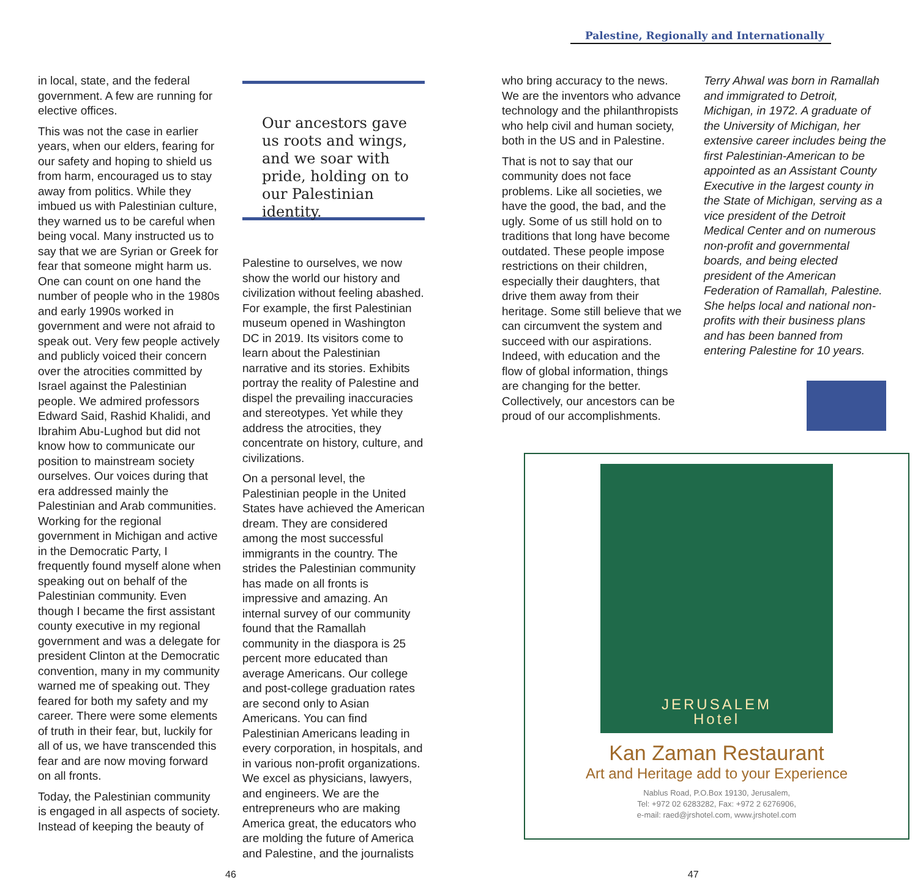Palestine, Regionally and Internationally
in local, state, and the federal government. A few are running for elective offices.
This was not the case in earlier years, when our elders, fearing for our safety and hoping to shield us from harm, encouraged us to stay away from politics. While they imbued us with Palestinian culture, they warned us to be careful when being vocal. Many instructed us to say that we are Syrian or Greek for fear that someone might harm us. One can count on one hand the number of people who in the 1980s and early 1990s worked in government and were not afraid to speak out. Very few people actively and publicly voiced their concern over the atrocities committed by Israel against the Palestinian people. We admired professors Edward Said, Rashid Khalidi, and Ibrahim Abu-Lughod but did not know how to communicate our position to mainstream society ourselves. Our voices during that era addressed mainly the Palestinian and Arab communities. Working for the regional government in Michigan and active in the Democratic Party, I frequently found myself alone when speaking out on behalf of the Palestinian community. Even though I became the first assistant county executive in my regional government and was a delegate for president Clinton at the Democratic convention, many in my community warned me of speaking out. They feared for both my safety and my career. There were some elements of truth in their fear, but, luckily for all of us, we have transcended this fear and are now moving forward on all fronts.
Today, the Palestinian community is engaged in all aspects of society. Instead of keeping the beauty of
Our ancestors gave us roots and wings, and we soar with pride, holding on to our Palestinian identity.
Palestine to ourselves, we now show the world our history and civilization without feeling abashed. For example, the first Palestinian museum opened in Washington DC in 2019. Its visitors come to learn about the Palestinian narrative and its stories. Exhibits portray the reality of Palestine and dispel the prevailing inaccuracies and stereotypes. Yet while they address the atrocities, they concentrate on history, culture, and civilizations.
On a personal level, the Palestinian people in the United States have achieved the American dream. They are considered among the most successful immigrants in the country. The strides the Palestinian community has made on all fronts is impressive and amazing. An internal survey of our community found that the Ramallah community in the diaspora is 25 percent more educated than average Americans. Our college and post-college graduation rates are second only to Asian Americans. You can find Palestinian Americans leading in every corporation, in hospitals, and in various non-profit organizations. We excel as physicians, lawyers, and engineers. We are the entrepreneurs who are making America great, the educators who are molding the future of America and Palestine, and the journalists
who bring accuracy to the news. We are the inventors who advance technology and the philanthropists who help civil and human society, both in the US and in Palestine.
That is not to say that our community does not face problems. Like all societies, we have the good, the bad, and the ugly. Some of us still hold on to traditions that long have become outdated. These people impose restrictions on their children, especially their daughters, that drive them away from their heritage. Some still believe that we can circumvent the system and succeed with our aspirations. Indeed, with education and the flow of global information, things are changing for the better. Collectively, our ancestors can be proud of our accomplishments.
Terry Ahwal was born in Ramallah and immigrated to Detroit, Michigan, in 1972. A graduate of the University of Michigan, her extensive career includes being the first Palestinian-American to be appointed as an Assistant County Executive in the largest county in the State of Michigan, serving as a vice president of the Detroit Medical Center and on numerous non-profit and governmental boards, and being elected president of the American Federation of Ramallah, Palestine. She helps local and national non-profits with their business plans and has been banned from entering Palestine for 10 years.
JERUSALEM
Hotel
Kan Zaman Restaurant
Art and Heritage add to your Experience
Nablus Road, P.O.Box 19130, Jerusalem,
Tel: +972 02 6283282, Fax: +972 2 6276906,
e-mail: raed@jrshotel.com, www.jrshotel.com
46 47